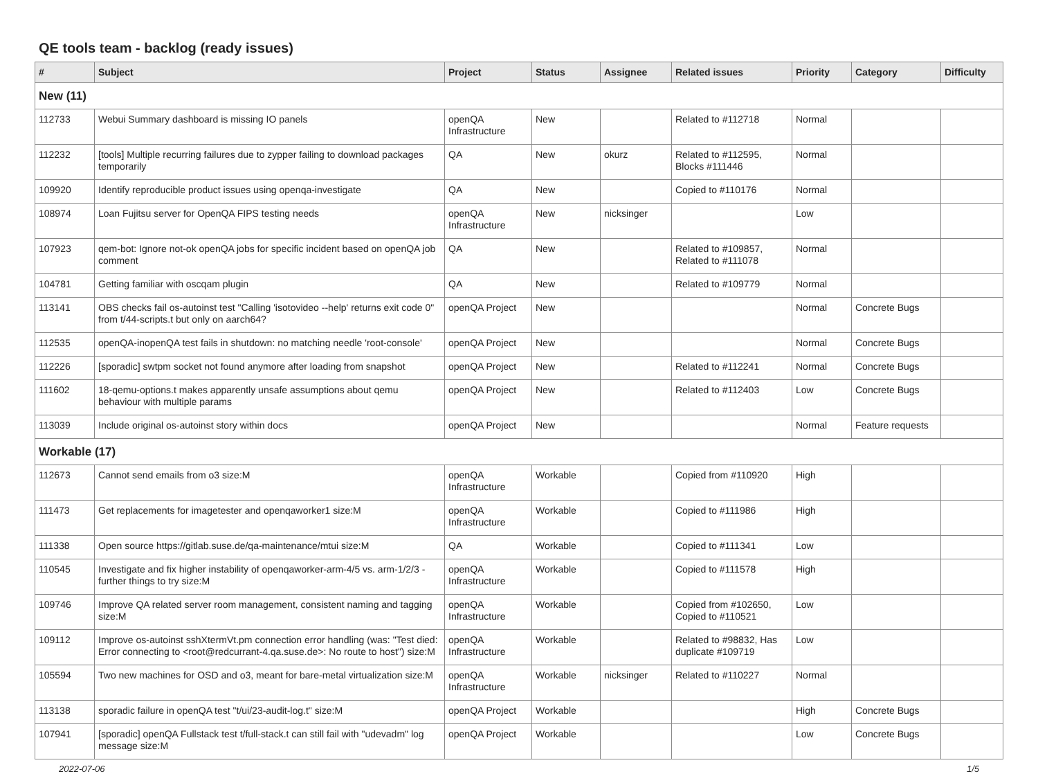QE tools team - backlog (ready issues)
| # | Subject | Project | Status | Assignee | Related issues | Priority | Category | Difficulty |
| --- | --- | --- | --- | --- | --- | --- | --- | --- |
| New (11) | | | | | | | | |
| 112733 | Webui Summary dashboard is missing IO panels | openQA Infrastructure | New | | Related to #112718 | Normal | | |
| 112232 | [tools] Multiple recurring failures due to zypper failing to download packages temporarily | QA | New | okurz | Related to #112595, Blocks #111446 | Normal | | |
| 109920 | Identify reproducible product issues using openqa-investigate | QA | New | | Copied to #110176 | Normal | | |
| 108974 | Loan Fujitsu server for OpenQA FIPS testing needs | openQA Infrastructure | New | nicksinger | | Low | | |
| 107923 | qem-bot: Ignore not-ok openQA jobs for specific incident based on openQA job comment | QA | New | | Related to #109857, Related to #111078 | Normal | | |
| 104781 | Getting familiar with oscqam plugin | QA | New | | Related to #109779 | Normal | | |
| 113141 | OBS checks fail os-autoinst test "Calling 'isotovideo --help' returns exit code 0" from t/44-scripts.t but only on aarch64? | openQA Project | New | | | Normal | Concrete Bugs | |
| 112535 | openQA-inopenQA test fails in shutdown: no matching needle 'root-console' | openQA Project | New | | | Normal | Concrete Bugs | |
| 112226 | [sporadic] swtpm socket not found anymore after loading from snapshot | openQA Project | New | | Related to #112241 | Normal | Concrete Bugs | |
| 111602 | 18-qemu-options.t makes apparently unsafe assumptions about qemu behaviour with multiple params | openQA Project | New | | Related to #112403 | Low | Concrete Bugs | |
| 113039 | Include original os-autoinst story within docs | openQA Project | New | | | Normal | Feature requests | |
| Workable (17) | | | | | | | | |
| 112673 | Cannot send emails from o3 size:M | openQA Infrastructure | Workable | | Copied from #110920 | High | | |
| 111473 | Get replacements for imagetester and openqaworker1 size:M | openQA Infrastructure | Workable | | Copied to #111986 | High | | |
| 111338 | Open source https://gitlab.suse.de/qa-maintenance/mtui size:M | QA | Workable | | Copied to #111341 | Low | | |
| 110545 | Investigate and fix higher instability of openqaworker-arm-4/5 vs. arm-1/2/3 - further things to try size:M | openQA Infrastructure | Workable | | Copied to #111578 | High | | |
| 109746 | Improve QA related server room management, consistent naming and tagging size:M | openQA Infrastructure | Workable | | Copied from #102650, Copied to #110521 | Low | | |
| 109112 | Improve os-autoinst sshXtermVt.pm connection error handling (was: "Test died: Error connecting to <root@redcurrant-4.qa.suse.de>: No route to host") size:M | openQA Infrastructure | Workable | | Related to #98832, Has duplicate #109719 | Low | | |
| 105594 | Two new machines for OSD and o3, meant for bare-metal virtualization size:M | openQA Infrastructure | Workable | nicksinger | Related to #110227 | Normal | | |
| 113138 | sporadic failure in openQA test "t/ui/23-audit-log.t" size:M | openQA Project | Workable | | | High | Concrete Bugs | |
| 107941 | [sporadic] openQA Fullstack test t/full-stack.t can still fail with "udevadm" log message size:M | openQA Project | Workable | | | Low | Concrete Bugs | |
2022-07-06 1/5